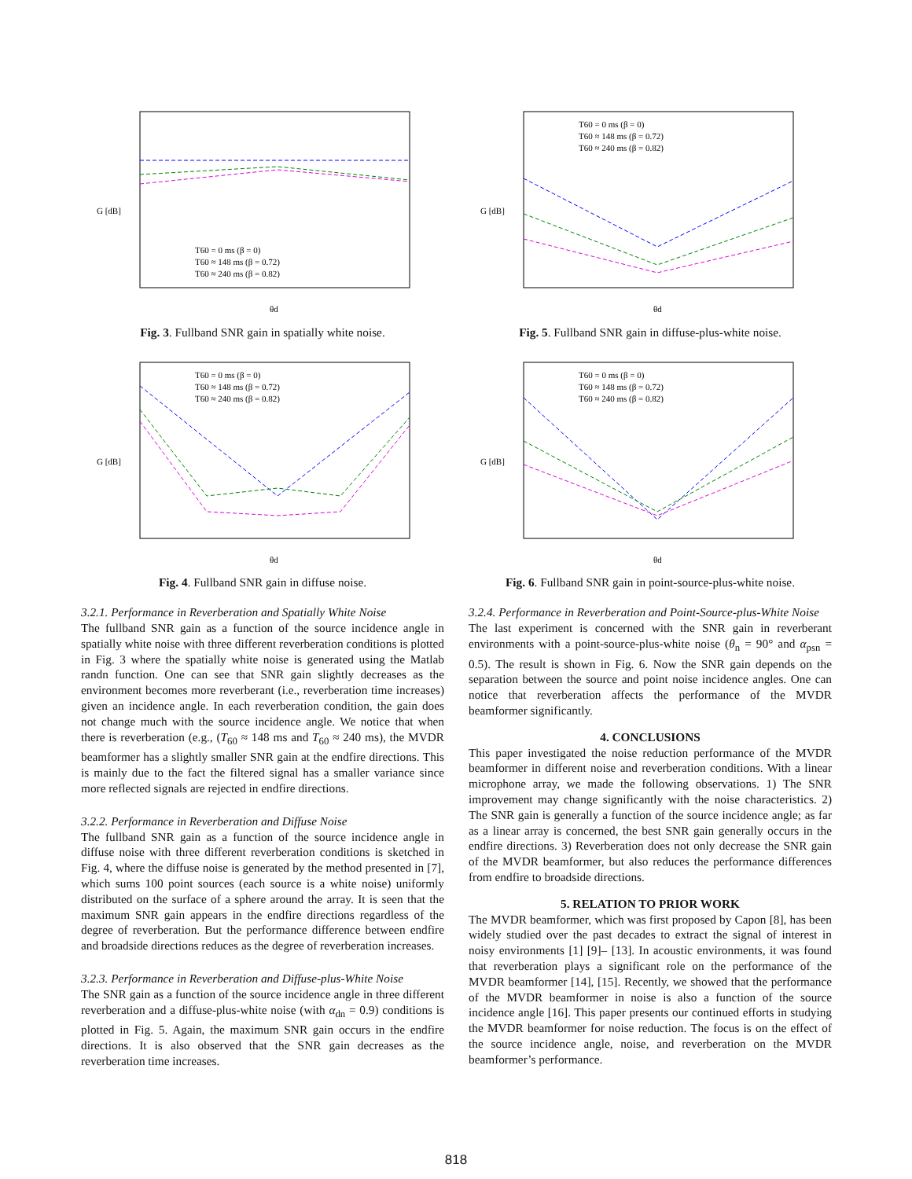G [dB]
θd
T60 = 0 ms (β = 0)
T60 ≈ 148 ms (β = 0.72)
T60 ≈ 240 ms (β = 0.82)
Fig. 3. Fullband SNR gain in spatially white noise.
G [dB]
θd
T60 = 0 ms (β = 0)
T60 ≈ 148 ms (β = 0.72)
T60 ≈ 240 ms (β = 0.82)
Fig. 4. Fullband SNR gain in diffuse noise.
3.2.1. Performance in Reverberation and Spatially White Noise
The fullband SNR gain as a function of the source incidence angle in spatially white noise with three different reverberation conditions is plotted in Fig. 3 where the spatially white noise is generated using the Matlab randn function. One can see that SNR gain slightly decreases as the environment becomes more reverberant (i.e., reverberation time increases) given an incidence angle. In each reverberation condition, the gain does not change much with the source incidence angle. We notice that when there is reverberation (e.g., (T<sub>60</sub> ≈ 148 ms and T<sub>60</sub> ≈ 240 ms), the MVDR beamformer has a slightly smaller SNR gain at the endfire directions. This is mainly due to the fact the filtered signal has a smaller variance since more reflected signals are rejected in endfire directions.
3.2.2. Performance in Reverberation and Diffuse Noise
The fullband SNR gain as a function of the source incidence angle in diffuse noise with three different reverberation conditions is sketched in Fig. 4, where the diffuse noise is generated by the method presented in [7], which sums 100 point sources (each source is a white noise) uniformly distributed on the surface of a sphere around the array. It is seen that the maximum SNR gain appears in the endfire directions regardless of the degree of reverberation. But the performance difference between endfire and broadside directions reduces as the degree of reverberation increases.
3.2.3. Performance in Reverberation and Diffuse-plus-White Noise
The SNR gain as a function of the source incidence angle in three different reverberation and a diffuse-plus-white noise (with α<sub>dn</sub> = 0.9) conditions is plotted in Fig. 5. Again, the maximum SNR gain occurs in the endfire directions. It is also observed that the SNR gain decreases as the reverberation time increases.
G [dB]
θd
T60 = 0 ms (β = 0)
T60 ≈ 148 ms (β = 0.72)
T60 ≈ 240 ms (β = 0.82)
Fig. 5. Fullband SNR gain in diffuse-plus-white noise.
G [dB]
θd
T60 = 0 ms (β = 0)
T60 ≈ 148 ms (β = 0.72)
T60 ≈ 240 ms (β = 0.82)
Fig. 6. Fullband SNR gain in point-source-plus-white noise.
3.2.4. Performance in Reverberation and Point-Source-plus-White Noise
The last experiment is concerned with the SNR gain in reverberant environments with a point-source-plus-white noise (θ<sub>n</sub> = 90° and α<sub>psn</sub> = 0.5). The result is shown in Fig. 6. Now the SNR gain depends on the separation between the source and point noise incidence angles. One can notice that reverberation affects the performance of the MVDR beamformer significantly.
4. CONCLUSIONS
This paper investigated the noise reduction performance of the MVDR beamformer in different noise and reverberation conditions. With a linear microphone array, we made the following observations. 1) The SNR improvement may change significantly with the noise characteristics. 2) The SNR gain is generally a function of the source incidence angle; as far as a linear array is concerned, the best SNR gain generally occurs in the endfire directions. 3) Reverberation does not only decrease the SNR gain of the MVDR beamformer, but also reduces the performance differences from endfire to broadside directions.
5. RELATION TO PRIOR WORK
The MVDR beamformer, which was first proposed by Capon [8], has been widely studied over the past decades to extract the signal of interest in noisy environments [1] [9]– [13]. In acoustic environments, it was found that reverberation plays a significant role on the performance of the MVDR beamformer [14], [15]. Recently, we showed that the performance of the MVDR beamformer in noise is also a function of the source incidence angle [16]. This paper presents our continued efforts in studying the MVDR beamformer for noise reduction. The focus is on the effect of the source incidence angle, noise, and reverberation on the MVDR beamformer’s performance.
818